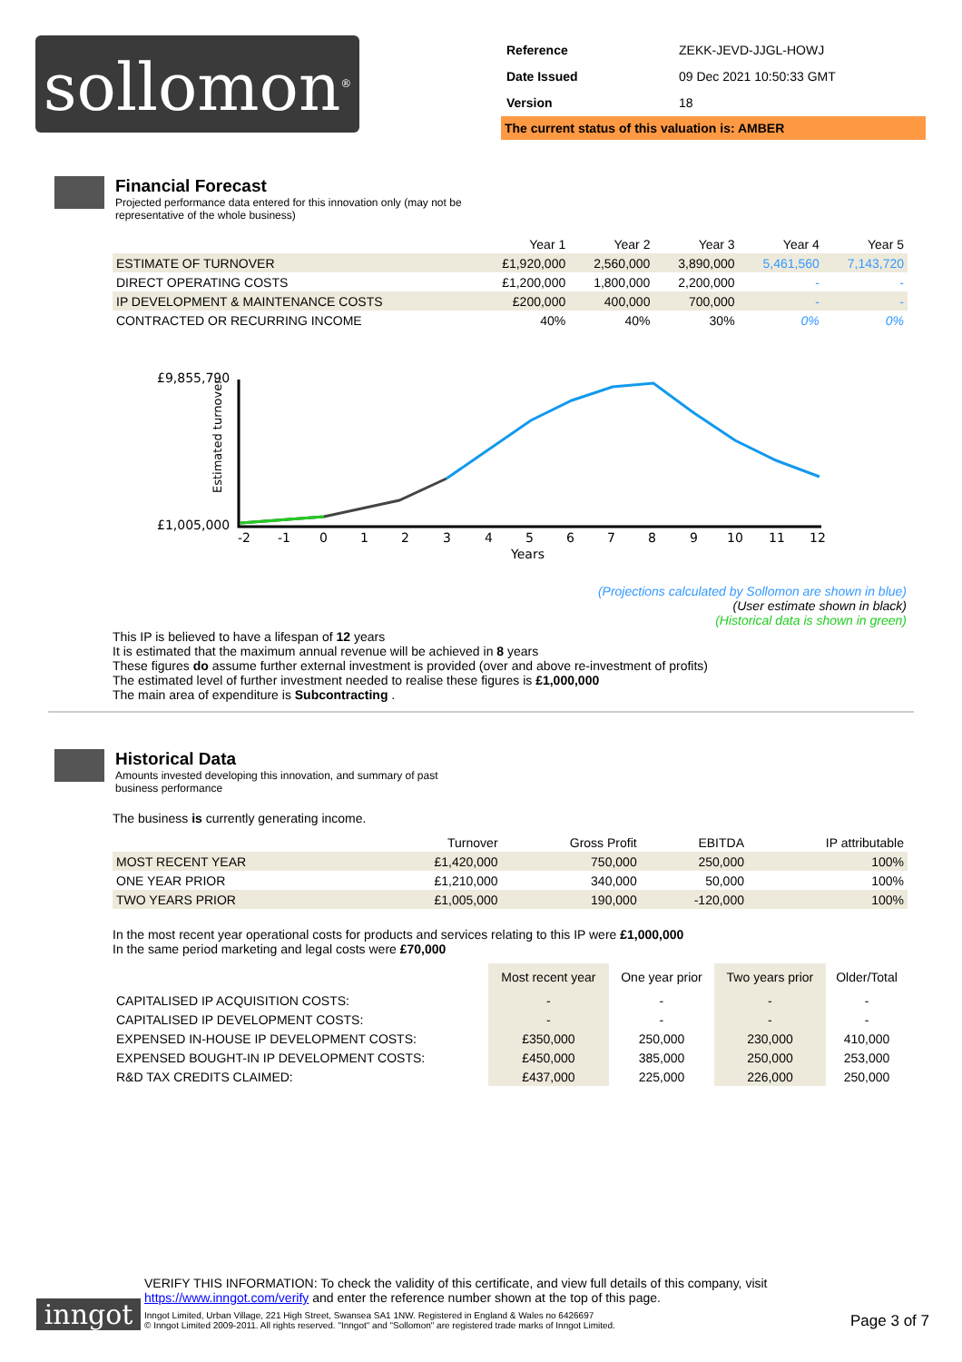sollomon<sup>®</sup>
| Reference | ZEKK-JEVD-JJGL-HOWJ |
| Date Issued | 09 Dec 2021 10:50:33 GMT |
| Version | 18 |
The current status of this valuation is: AMBER
Financial Forecast
Projected performance data entered for this innovation only (may not be representative of the whole business)
| | Year 1 | Year 2 | Year 3 | Year 4 | Year 5 |
| --- | --- | --- | --- | --- | --- |
| ESTIMATE OF TURNOVER | £1,920,000 | 2,560,000 | 3,890,000 | 5,461,560 | 7,143,720 |
| DIRECT OPERATING COSTS | £1,200,000 | 1,800,000 | 2,200,000 | - | - |
| IP DEVELOPMENT & MAINTENANCE COSTS | £200,000 | 400,000 | 700,000 | - | - |
| CONTRACTED OR RECURRING INCOME | 40% | 40% | 30% | 0% | 0% |
£9,855,790
£1,005,000
Estimated turnover
-2
-1
0
1
2
3
4
5
6
7
8
9
10
11
12
Years
(Projections calculated by Sollomon are shown in blue)
(User estimate shown in black)
(Historical data is shown in green)
This IP is believed to have a lifespan of 12 years
It is estimated that the maximum annual revenue will be achieved in 8 years
These figures do assume further external investment is provided (over and above re-investment of profits)
The estimated level of further investment needed to realise these figures is £1,000,000
The main area of expenditure is Subcontracting .
Historical Data
Amounts invested developing this innovation, and summary of past business performance
The business is currently generating income.
| | Turnover | Gross Profit | EBITDA | IP attributable |
| --- | --- | --- | --- | --- |
| MOST RECENT YEAR | £1,420,000 | 750,000 | 250,000 | 100% |
| ONE YEAR PRIOR | £1,210,000 | 340,000 | 50,000 | 100% |
| TWO YEARS PRIOR | £1,005,000 | 190,000 | -120,000 | 100% |
In the most recent year operational costs for products and services relating to this IP were £1,000,000
In the same period marketing and legal costs were £70,000
| | Most recent year | One year prior | Two years prior | Older/Total |
| CAPITALISED IP ACQUISITION COSTS: | - | - | - | - |
| CAPITALISED IP DEVELOPMENT COSTS: | - | - | - | - |
| EXPENSED IN-HOUSE IP DEVELOPMENT COSTS: | £350,000 | 250,000 | 230,000 | 410,000 |
| EXPENSED BOUGHT-IN IP DEVELOPMENT COSTS: | £450,000 | 385,000 | 250,000 | 253,000 |
| R&D TAX CREDITS CLAIMED: | £437,000 | 225,000 | 226,000 | 250,000 |
inngot
VERIFY THIS INFORMATION: To check the validity of this certificate, and view full details of this company, visit https://www.inngot.com/verify and enter the reference number shown at the top of this page.
Inngot Limited, Urban Village, 221 High Street, Swansea SA1 1NW. Registered in England & Wales no 6426697
© Inngot Limited 2009-2011. All rights reserved. "Inngot" and "Sollomon" are registered trade marks of Inngot Limited.
Page 3 of 7